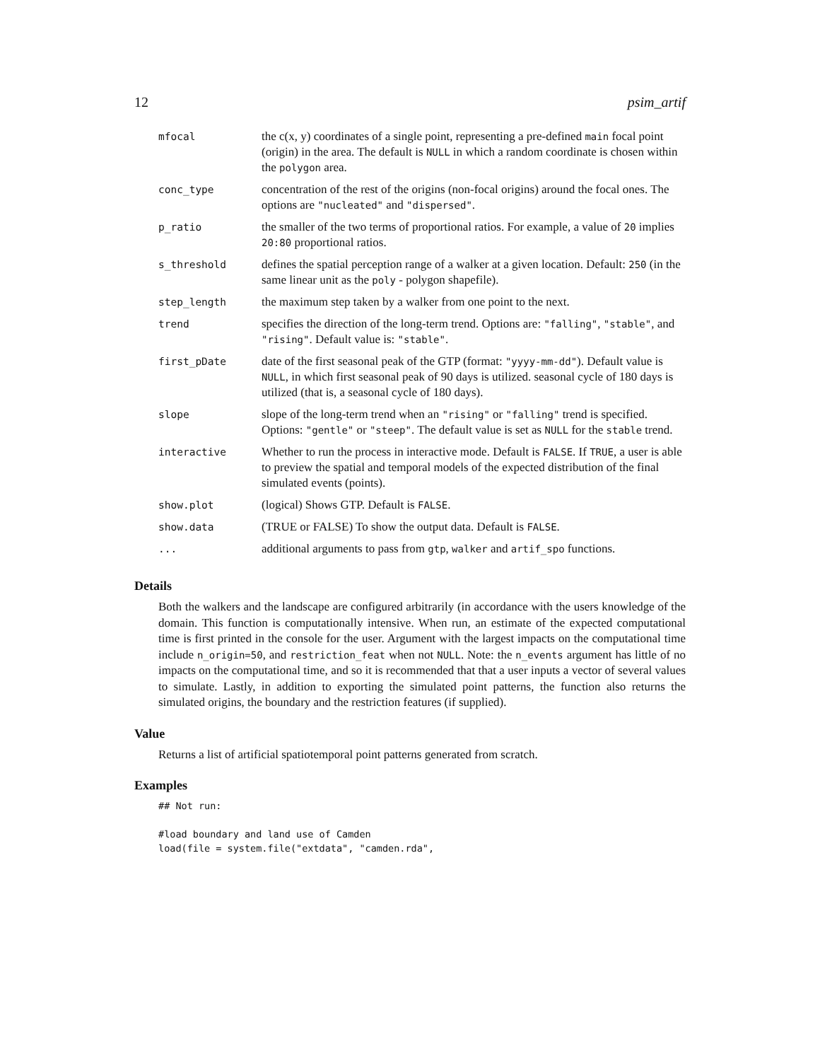12 psim_artif
| mfocal | the c(x, y) coordinates of a single point, representing a pre-defined main focal point (origin) in the area. The default is NULL in which a random coordinate is chosen within the polygon area. |
| conc_type | concentration of the rest of the origins (non-focal origins) around the focal ones. The options are "nucleated" and "dispersed" . |
| p_ratio | the smaller of the two terms of proportional ratios. For example, a value of 20 implies 20:80 proportional ratios. |
| s_threshold | defines the spatial perception range of a walker at a given location. Default: 250 (in the same linear unit as the poly - polygon shapefile). |
| step_length | the maximum step taken by a walker from one point to the next. |
| trend | specifies the direction of the long-term trend. Options are: "falling" , "stable" , and "rising" . Default value is: "stable" . |
| first_pDate | date of the first seasonal peak of the GTP (format: "yyyy-mm-dd" ). Default value is NULL , in which first seasonal peak of 90 days is utilized. seasonal cycle of 180 days is utilized (that is, a seasonal cycle of 180 days). |
| slope | slope of the long-term trend when an "rising" or "falling" trend is specified. Options: "gentle" or "steep" . The default value is set as NULL for the stable trend. |
| interactive | Whether to run the process in interactive mode. Default is FALSE . If TRUE , a user is able to preview the spatial and temporal models of the expected distribution of the final simulated events (points). |
| show.plot | (logical) Shows GTP. Default is FALSE . |
| show.data | (TRUE or FALSE) To show the output data. Default is FALSE . |
| ... | additional arguments to pass from gtp , walker and artif_spo functions. |
Details
Both the walkers and the landscape are configured arbitrarily (in accordance with the users knowledge of the domain. This function is computationally intensive. When run, an estimate of the expected computational time is first printed in the console for the user. Argument with the largest impacts on the computational time include n_origin=50, and restriction_feat when not NULL. Note: the n_events argument has little of no impacts on the computational time, and so it is recommended that that a user inputs a vector of several values to simulate. Lastly, in addition to exporting the simulated point patterns, the function also returns the simulated origins, the boundary and the restriction features (if supplied).
Value
Returns a list of artificial spatiotemporal point patterns generated from scratch.
Examples
## Not run:

#load boundary and land use of Camden
load(file = system.file("extdata", "camden.rda",